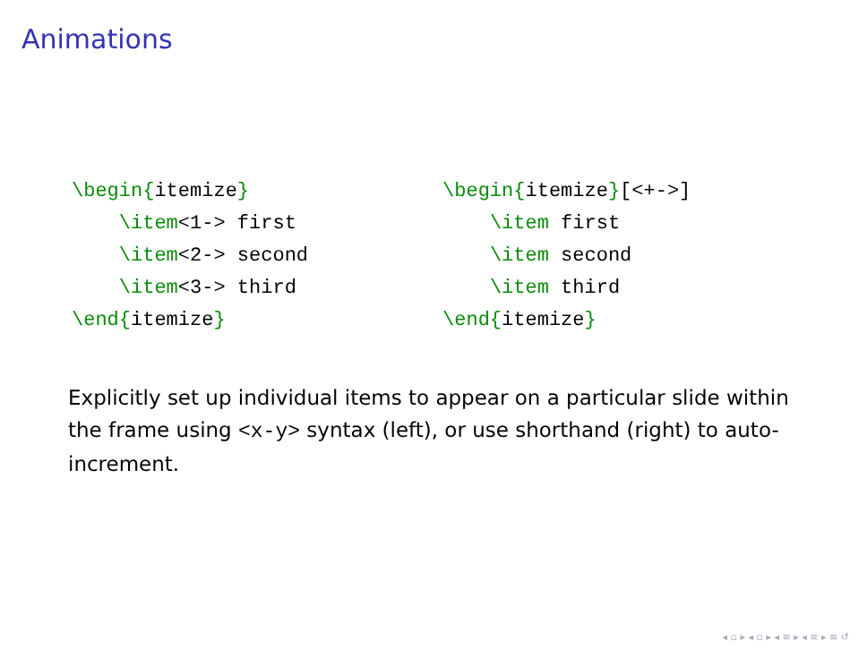Animations
\begin{itemize}
    \item<1-> first
    \item<2-> second
    \item<3-> third
\end{itemize}
\begin{itemize}[<+->]
    \item first
    \item second
    \item third
\end{itemize}
Explicitly set up individual items to appear on a particular slide within the frame using <x-y> syntax (left), or use shorthand (right) to auto-increment.
◂ ▫ ▸ ◂ ▫ ▸ ◂ ≡ ▸ ◂ ≡ ▸ ≡ ↺